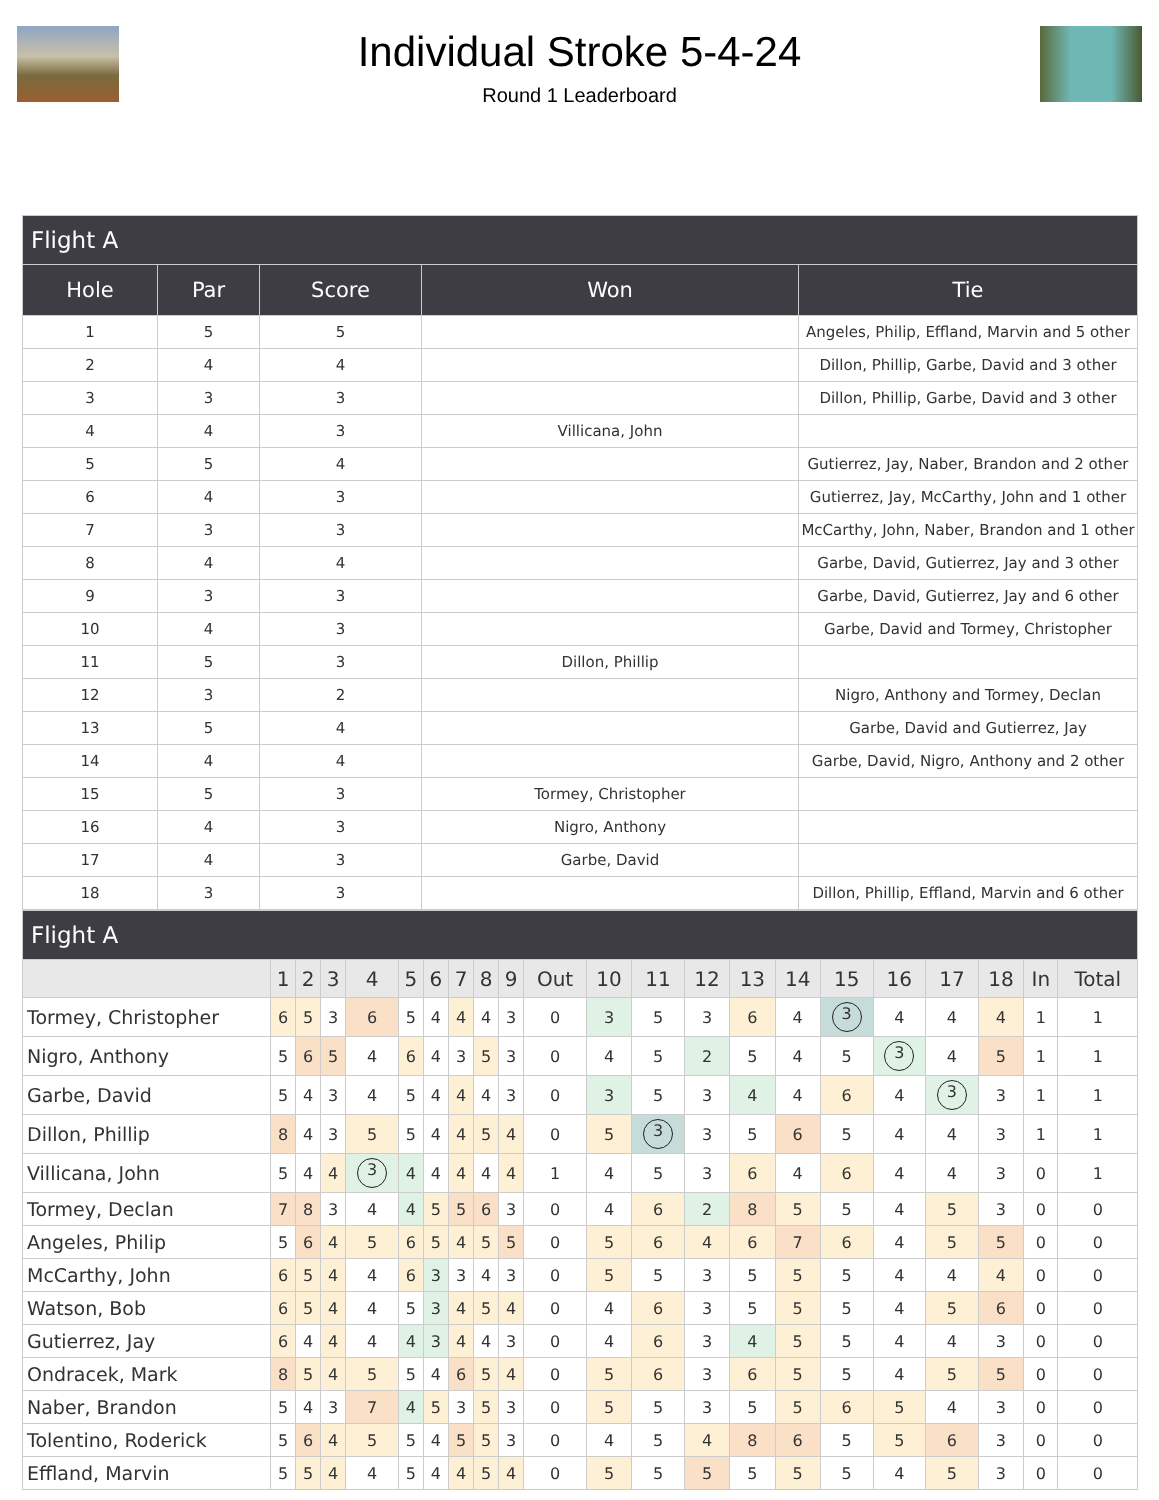Individual Stroke 5-4-24
Round 1 Leaderboard
| Flight A | | | | |
| --- | --- | --- | --- | --- |
| Hole | Par | Score | Won | Tie |
| 1 | 5 | 5 | | Angeles, Philip, Effland, Marvin and 5 other |
| 2 | 4 | 4 | | Dillon, Phillip, Garbe, David and 3 other |
| 3 | 3 | 3 | | Dillon, Phillip, Garbe, David and 3 other |
| 4 | 4 | 3 | Villicana, John | |
| 5 | 5 | 4 | | Gutierrez, Jay, Naber, Brandon and 2 other |
| 6 | 4 | 3 | | Gutierrez, Jay, McCarthy, John and 1 other |
| 7 | 3 | 3 | | McCarthy, John, Naber, Brandon and 1 other |
| 8 | 4 | 4 | | Garbe, David, Gutierrez, Jay and 3 other |
| 9 | 3 | 3 | | Garbe, David, Gutierrez, Jay and 6 other |
| 10 | 4 | 3 | | Garbe, David and Tormey, Christopher |
| 11 | 5 | 3 | Dillon, Phillip | |
| 12 | 3 | 2 | | Nigro, Anthony and Tormey, Declan |
| 13 | 5 | 4 | | Garbe, David and Gutierrez, Jay |
| 14 | 4 | 4 | | Garbe, David, Nigro, Anthony and 2 other |
| 15 | 5 | 3 | Tormey, Christopher | |
| 16 | 4 | 3 | Nigro, Anthony | |
| 17 | 4 | 3 | Garbe, David | |
| 18 | 3 | 3 | | Dillon, Phillip, Effland, Marvin and 6 other |
| Flight A | | | | | | | | | | | | | | | | | | | | | |
| --- | --- | --- | --- | --- | --- | --- | --- | --- | --- | --- | --- | --- | --- | --- | --- | --- | --- | --- | --- | --- | --- |
| | 1 | 2 | 3 | 4 | 5 | 6 | 7 | 8 | 9 | Out | 10 | 11 | 12 | 13 | 14 | 15 | 16 | 17 | 18 | In | Total |
| Tormey, Christopher | 6 | 5 | 3 | 6 | 5 | 4 | 4 | 4 | 3 | 0 | 3 | 5 | 3 | 6 | 4 | 3 | 4 | 4 | 4 | 1 | 1 |
| Nigro, Anthony | 5 | 6 | 5 | 4 | 6 | 4 | 3 | 5 | 3 | 0 | 4 | 5 | 2 | 5 | 4 | 5 | 3 | 4 | 5 | 1 | 1 |
| Garbe, David | 5 | 4 | 3 | 4 | 5 | 4 | 4 | 4 | 3 | 0 | 3 | 5 | 3 | 4 | 4 | 6 | 4 | 3 | 3 | 1 | 1 |
| Dillon, Phillip | 8 | 4 | 3 | 5 | 5 | 4 | 4 | 5 | 4 | 0 | 5 | 3 | 3 | 5 | 6 | 5 | 4 | 4 | 3 | 1 | 1 |
| Villicana, John | 5 | 4 | 4 | 3 | 4 | 4 | 4 | 4 | 4 | 1 | 4 | 5 | 3 | 6 | 4 | 6 | 4 | 4 | 3 | 0 | 1 |
| Tormey, Declan | 7 | 8 | 3 | 4 | 4 | 5 | 5 | 6 | 3 | 0 | 4 | 6 | 2 | 8 | 5 | 5 | 4 | 5 | 3 | 0 | 0 |
| Angeles, Philip | 5 | 6 | 4 | 5 | 6 | 5 | 4 | 5 | 5 | 0 | 5 | 6 | 4 | 6 | 7 | 6 | 4 | 5 | 5 | 0 | 0 |
| McCarthy, John | 6 | 5 | 4 | 4 | 6 | 3 | 3 | 4 | 3 | 0 | 5 | 5 | 3 | 5 | 5 | 5 | 4 | 4 | 4 | 0 | 0 |
| Watson, Bob | 6 | 5 | 4 | 4 | 5 | 3 | 4 | 5 | 4 | 0 | 4 | 6 | 3 | 5 | 5 | 5 | 4 | 5 | 6 | 0 | 0 |
| Gutierrez, Jay | 6 | 4 | 4 | 4 | 4 | 3 | 4 | 4 | 3 | 0 | 4 | 6 | 3 | 4 | 5 | 5 | 4 | 4 | 3 | 0 | 0 |
| Ondracek, Mark | 8 | 5 | 4 | 5 | 5 | 4 | 6 | 5 | 4 | 0 | 5 | 6 | 3 | 6 | 5 | 5 | 4 | 5 | 5 | 0 | 0 |
| Naber, Brandon | 5 | 4 | 3 | 7 | 4 | 5 | 3 | 5 | 3 | 0 | 5 | 5 | 3 | 5 | 5 | 6 | 5 | 4 | 3 | 0 | 0 |
| Tolentino, Roderick | 5 | 6 | 4 | 5 | 5 | 4 | 5 | 5 | 3 | 0 | 4 | 5 | 4 | 8 | 6 | 5 | 5 | 6 | 3 | 0 | 0 |
| Effland, Marvin | 5 | 5 | 4 | 4 | 5 | 4 | 4 | 5 | 4 | 0 | 5 | 5 | 5 | 5 | 5 | 5 | 4 | 5 | 3 | 0 | 0 |